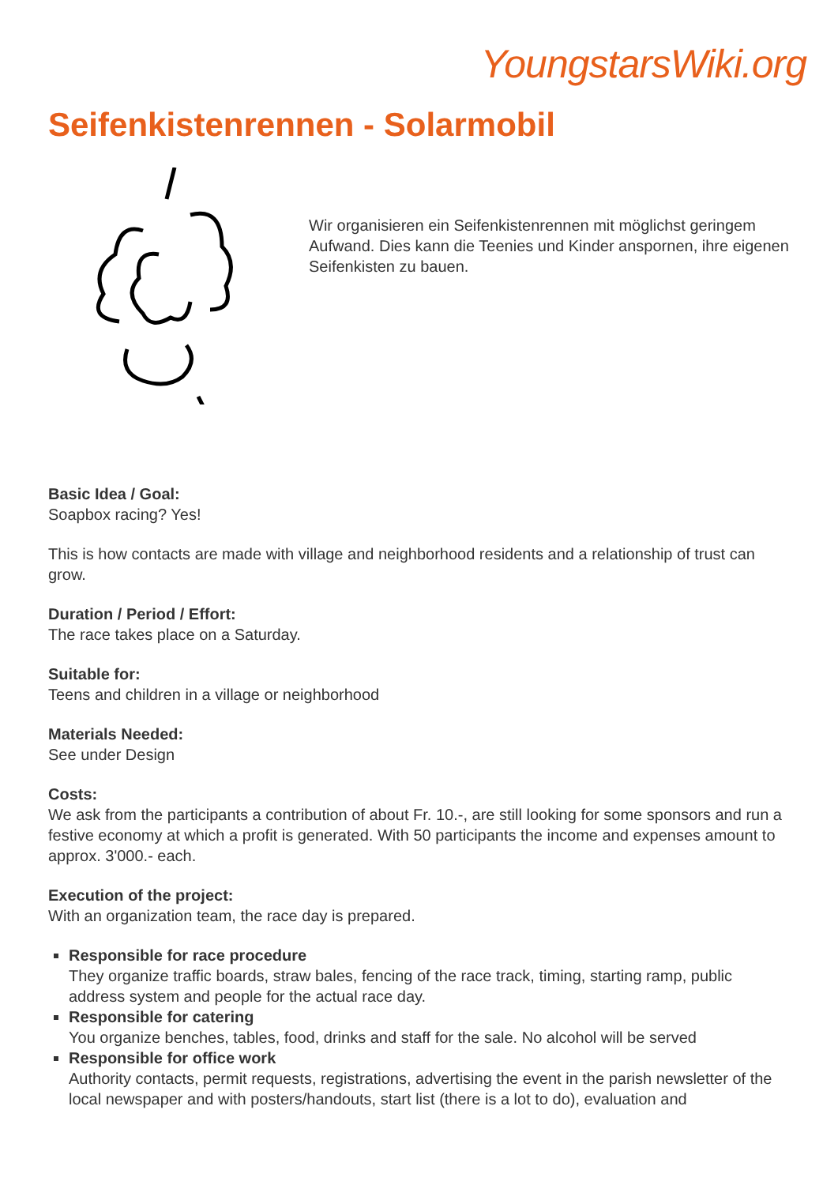YoungstarsWiki.org
Seifenkistenrennen - Solarmobil
Wir organisieren ein Seifenkistenrennen mit möglichst geringem Aufwand. Dies kann die Teenies und Kinder anspornen, ihre eigenen Seifenkisten zu bauen.
Basic Idea / Goal:
Soapbox racing? Yes!
This is how contacts are made with village and neighborhood residents and a relationship of trust can grow.
Duration / Period / Effort:
The race takes place on a Saturday.
Suitable for:
Teens and children in a village or neighborhood
Materials Needed:
See under Design
Costs:
We ask from the participants a contribution of about Fr. 10.-, are still looking for some sponsors and run a festive economy at which a profit is generated. With 50 participants the income and expenses amount to approx. 3'000.- each.
Execution of the project:
With an organization team, the race day is prepared.
Responsible for race procedure
They organize traffic boards, straw bales, fencing of the race track, timing, starting ramp, public address system and people for the actual race day.
Responsible for catering
You organize benches, tables, food, drinks and staff for the sale. No alcohol will be served
Responsible for office work
Authority contacts, permit requests, registrations, advertising the event in the parish newsletter of the local newspaper and with posters/handouts, start list (there is a lot to do), evaluation and